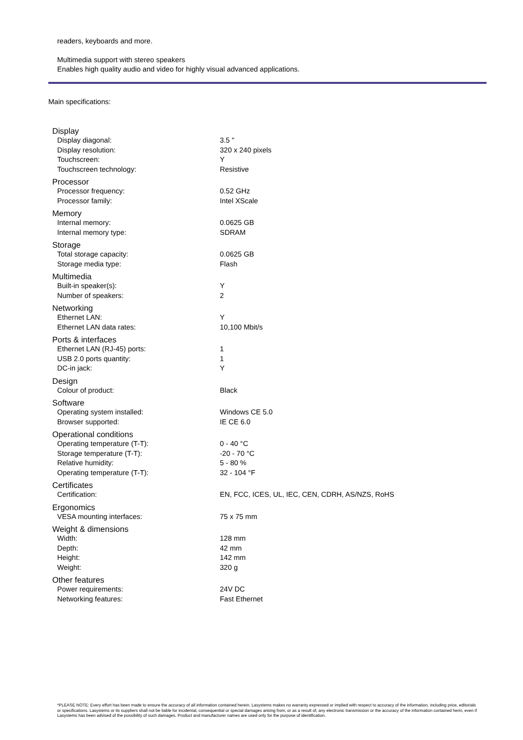readers, keyboards and more.
Multimedia support with stereo speakers
Enables high quality audio and video for highly visual advanced applications.
Main specifications:
| Display | |
| Display diagonal: | 3.5 " |
| Display resolution: | 320 x 240 pixels |
| Touchscreen: | Y |
| Touchscreen technology: | Resistive |
| Processor | |
| Processor frequency: | 0.52 GHz |
| Processor family: | Intel XScale |
| Memory | |
| Internal memory: | 0.0625 GB |
| Internal memory type: | SDRAM |
| Storage | |
| Total storage capacity: | 0.0625 GB |
| Storage media type: | Flash |
| Multimedia | |
| Built-in speaker(s): | Y |
| Number of speakers: | 2 |
| Networking | |
| Ethernet LAN: | Y |
| Ethernet LAN data rates: | 10,100 Mbit/s |
| Ports & interfaces | |
| Ethernet LAN (RJ-45) ports: | 1 |
| USB 2.0 ports quantity: | 1 |
| DC-in jack: | Y |
| Design | |
| Colour of product: | Black |
| Software | |
| Operating system installed: | Windows CE 5.0 |
| Browser supported: | IE CE 6.0 |
| Operational conditions | |
| Operating temperature (T-T): | 0 - 40 °C |
| Storage temperature (T-T): | -20 - 70 °C |
| Relative humidity: | 5 - 80 % |
| Operating temperature (T-T): | 32 - 104 °F |
| Certificates | |
| Certification: | EN, FCC, ICES, UL, IEC, CEN, CDRH, AS/NZS, RoHS |
| Ergonomics | |
| VESA mounting interfaces: | 75 x 75 mm |
| Weight & dimensions | |
| Width: | 128 mm |
| Depth: | 42 mm |
| Height: | 142 mm |
| Weight: | 320 g |
| Other features | |
| Power requirements: | 24V DC |
| Networking features: | Fast Ethernet |
*PLEASE NOTE: Every effort has been made to ensure the accuracy of all information contained herein. Lasystems makes no warranty expressed or implied with respect to accuracy of the information, including price, editorials or specifications. Lasystems or its suppliers shall not be liable for incidental, consequential or special damages arising from, or as a result of, any electronic transmission or the accuracy of the information contained herin, even if Lasystems has been advised of the possibility of such damages. Product and manufacturer names are used only for the purpose of identification.